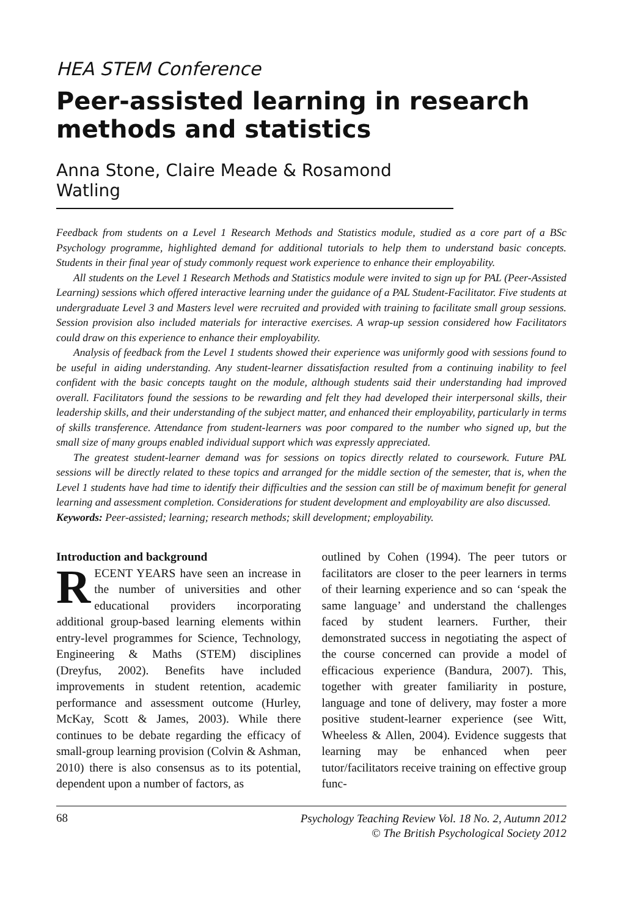HEA STEM Conference
Peer-assisted learning in research methods and statistics
Anna Stone, Claire Meade & Rosamond Watling
Feedback from students on a Level 1 Research Methods and Statistics module, studied as a core part of a BSc Psychology programme, highlighted demand for additional tutorials to help them to understand basic concepts. Students in their final year of study commonly request work experience to enhance their employability.
All students on the Level 1 Research Methods and Statistics module were invited to sign up for PAL (Peer-Assisted Learning) sessions which offered interactive learning under the guidance of a PAL Student-Facilitator. Five students at undergraduate Level 3 and Masters level were recruited and provided with training to facilitate small group sessions. Session provision also included materials for interactive exercises. A wrap-up session considered how Facilitators could draw on this experience to enhance their employability.
Analysis of feedback from the Level 1 students showed their experience was uniformly good with sessions found to be useful in aiding understanding. Any student-learner dissatisfaction resulted from a continuing inability to feel confident with the basic concepts taught on the module, although students said their understanding had improved overall. Facilitators found the sessions to be rewarding and felt they had developed their interpersonal skills, their leadership skills, and their understanding of the subject matter, and enhanced their employability, particularly in terms of skills transference. Attendance from student-learners was poor compared to the number who signed up, but the small size of many groups enabled individual support which was expressly appreciated.
The greatest student-learner demand was for sessions on topics directly related to coursework. Future PAL sessions will be directly related to these topics and arranged for the middle section of the semester, that is, when the Level 1 students have had time to identify their difficulties and the session can still be of maximum benefit for general learning and assessment completion. Considerations for student development and employability are also discussed.
Keywords: Peer-assisted; learning; research methods; skill development; employability.
Introduction and background
RECENT YEARS have seen an increase in the number of universities and other educational providers incorporating additional group-based learning elements within entry-level programmes for Science, Technology, Engineering & Maths (STEM) disciplines (Dreyfus, 2002). Benefits have included improvements in student retention, academic performance and assessment outcome (Hurley, McKay, Scott & James, 2003). While there continues to be debate regarding the efficacy of small-group learning provision (Colvin & Ashman, 2010) there is also consensus as to its potential, dependent upon a number of factors, as
outlined by Cohen (1994). The peer tutors or facilitators are closer to the peer learners in terms of their learning experience and so can ‘speak the same language’ and understand the challenges faced by student learners. Further, their demonstrated success in negotiating the aspect of the course concerned can provide a model of efficacious experience (Bandura, 2007). This, together with greater familiarity in posture, language and tone of delivery, may foster a more positive student-learner experience (see Witt, Wheeless & Allen, 2004). Evidence suggests that learning may be enhanced when peer tutor/facilitators receive training on effective group func-
68 Psychology Teaching Review Vol. 18 No. 2, Autumn 2012
© The British Psychological Society 2012